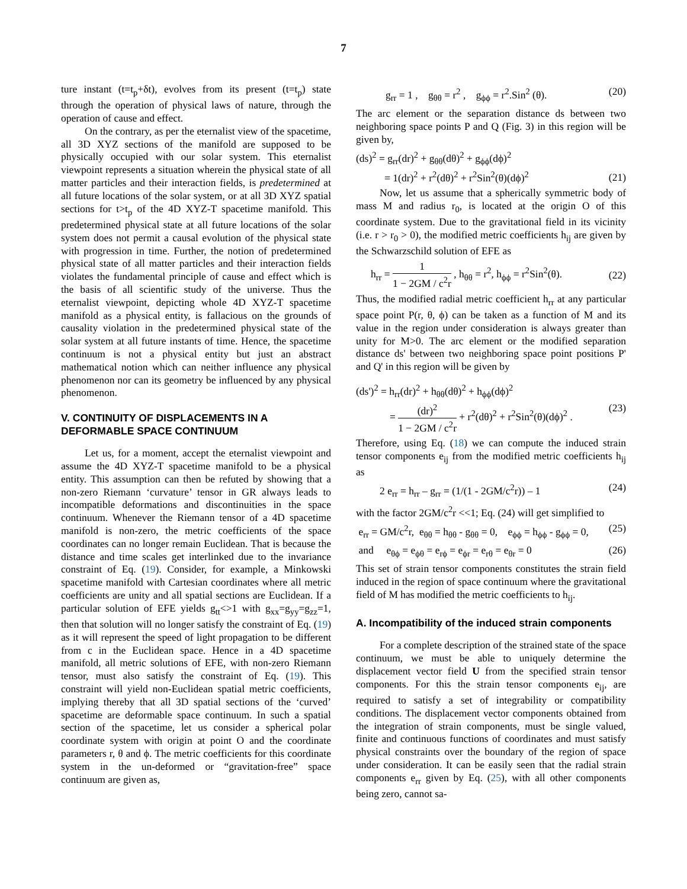7
ture instant (t=t<sub>p</sub>+δt), evolves from its present (t=t<sub>p</sub>) state through the operation of physical laws of nature, through the operation of cause and effect.
On the contrary, as per the eternalist view of the spacetime, all 3D XYZ sections of the manifold are supposed to be physically occupied with our solar system. This eternalist viewpoint represents a situation wherein the physical state of all matter particles and their interaction fields, is predetermined at all future locations of the solar system, or at all 3D XYZ spatial sections for t>t<sub>p</sub> of the 4D XYZ-T spacetime manifold. This predetermined physical state at all future locations of the solar system does not permit a causal evolution of the physical state with progression in time. Further, the notion of predetermined physical state of all matter particles and their interaction fields violates the fundamental principle of cause and effect which is the basis of all scientific study of the universe. Thus the eternalist viewpoint, depicting whole 4D XYZ-T spacetime manifold as a physical entity, is fallacious on the grounds of causality violation in the predetermined physical state of the solar system at all future instants of time. Hence, the spacetime continuum is not a physical entity but just an abstract mathematical notion which can neither influence any physical phenomenon nor can its geometry be influenced by any physical phenomenon.
V. CONTINUITY OF DISPLACEMENTS IN A DEFORMABLE SPACE CONTINUUM
Let us, for a moment, accept the eternalist viewpoint and assume the 4D XYZ-T spacetime manifold to be a physical entity. This assumption can then be refuted by showing that a non-zero Riemann ‘curvature’ tensor in GR always leads to incompatible deformations and discontinuities in the space continuum. Whenever the Riemann tensor of a 4D spacetime manifold is non-zero, the metric coefficients of the space coordinates can no longer remain Euclidean. That is because the distance and time scales get interlinked due to the invariance constraint of Eq. (19). Consider, for example, a Minkowski spacetime manifold with Cartesian coordinates where all metric coefficients are unity and all spatial sections are Euclidean. If a particular solution of EFE yields g<sub>tt</sub><>1 with g<sub>xx</sub>=g<sub>yy</sub>=g<sub>zz</sub>=1, then that solution will no longer satisfy the constraint of Eq. (19) as it will represent the speed of light propagation to be different from c in the Euclidean space. Hence in a 4D spacetime manifold, all metric solutions of EFE, with non-zero Riemann tensor, must also satisfy the constraint of Eq. (19). This constraint will yield non-Euclidean spatial metric coefficients, implying thereby that all 3D spatial sections of the ‘curved’ spacetime are deformable space continuum. In such a spatial section of the spacetime, let us consider a spherical polar coordinate system with origin at point O and the coordinate parameters r, θ and ϕ. The metric coefficients for this coordinate system in the un-deformed or “gravitation-free” space continuum are given as,
g<sub>rr</sub> = 1 , g<sub>θθ</sub> = r<sup>2</sup> , g<sub>ϕϕ</sub> = r<sup>2</sup>.Sin<sup>2</sup> (θ). (20)
The arc element or the separation distance ds between two neighboring space points P and Q (Fig. 3) in this region will be given by,
(ds)<sup>2</sup> = g<sub>rr</sub>(dr)<sup>2</sup> + g<sub>θθ</sub>(dθ)<sup>2</sup> + g<sub>ϕϕ</sub>(dϕ)<sup>2</sup>
= 1(dr)<sup>2</sup> + r<sup>2</sup>(dθ)<sup>2</sup> + r<sup>2</sup>Sin<sup>2</sup>(θ)(dϕ)<sup>2</sup> (21)
Now, let us assume that a spherically symmetric body of mass M and radius r<sub>0</sub>, is located at the origin O of this coordinate system. Due to the gravitational field in its vicinity (i.e. r > r<sub>0</sub> > 0), the modified metric coefficients h<sub>ij</sub> are given by the Schwarzschild solution of EFE as
h<sub>rr</sub> = 1 1 − 2GM / c<sup>2</sup>r , h<sub>θθ</sub> = r<sup>2</sup>, h<sub>ϕϕ</sub> = r<sup>2</sup>Sin<sup>2</sup>(θ). (22)
Thus, the modified radial metric coefficient h<sub>rr</sub> at any particular space point P(r, θ, ϕ) can be taken as a function of M and its value in the region under consideration is always greater than unity for M>0. The arc element or the modified separation distance ds' between two neighboring space point positions P' and Q' in this region will be given by
(ds')<sup>2</sup> = h<sub>rr</sub>(dr)<sup>2</sup> + h<sub>θθ</sub>(dθ)<sup>2</sup> + h<sub>ϕϕ</sub>(dϕ)<sup>2</sup>
= (dr)<sup>2</sup> 1 − 2GM / c<sup>2</sup>r + r<sup>2</sup>(dθ)<sup>2</sup> + r<sup>2</sup>Sin<sup>2</sup>(θ)(dϕ)<sup>2</sup> . (23)
Therefore, using Eq. (18) we can compute the induced strain tensor components e<sub>ij</sub> from the modified metric coefficients h<sub>ij</sub> as
2 e<sub>rr</sub> = h<sub>rr</sub> – g<sub>rr</sub> = (1/(1 - 2GM/c<sup>2</sup>r)) – 1 (24)
with the factor 2GM/c<sup>2</sup>r <<1; Eq. (24) will get simplified to
e<sub>rr</sub> = GM/c<sup>2</sup>r, e<sub>θθ</sub> = h<sub>θθ</sub> - g<sub>θθ</sub> = 0, e<sub>ϕϕ</sub> = h<sub>ϕϕ</sub> - g<sub>ϕϕ</sub> = 0, (25)
and e<sub>θϕ</sub> = e<sub>ϕθ</sub> = e<sub>rϕ</sub> = e<sub>ϕr</sub> = e<sub>rθ</sub> = e<sub>θr</sub> = 0 (26)
This set of strain tensor components constitutes the strain field induced in the region of space continuum where the gravitational field of M has modified the metric coefficients to h<sub>ij</sub>.
A. Incompatibility of the induced strain components
For a complete description of the strained state of the space continuum, we must be able to uniquely determine the displacement vector field U from the specified strain tensor components. For this the strain tensor components e<sub>ij</sub>, are required to satisfy a set of integrability or compatibility conditions. The displacement vector components obtained from the integration of strain components, must be single valued, finite and continuous functions of coordinates and must satisfy physical constraints over the boundary of the region of space under consideration. It can be easily seen that the radial strain components e<sub>rr</sub> given by Eq. (25), with all other components being zero, cannot sa-